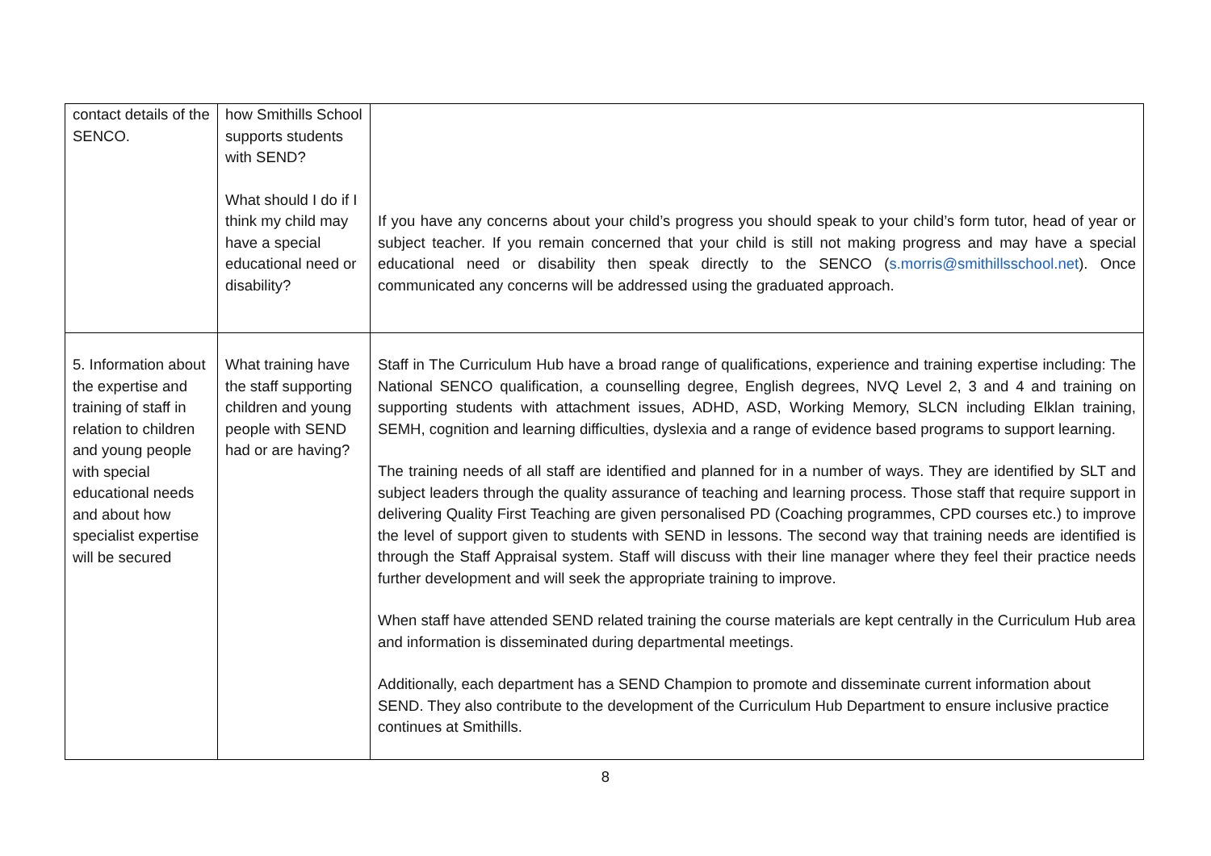| contact details of the SENCO. | how Smithills School supports students with SEND? What should I do if I think my child may have a special educational need or disability? | If you have any concerns about your child’s progress you should speak to your child’s form tutor, head of year or subject teacher. If you remain concerned that your child is still not making progress and may have a special educational need or disability then speak directly to the SENCO ( s.morris@smithillsschool.net ). Once communicated any concerns will be addressed using the graduated approach. |
| 5. Information about the expertise and training of staff in relation to children and young people with special educational needs and about how specialist expertise will be secured | What training have the staff supporting children and young people with SEND had or are having? | Staff in The Curriculum Hub have a broad range of qualifications, experience and training expertise including: The National SENCO qualification, a counselling degree, English degrees, NVQ Level 2, 3 and 4 and training on supporting students with attachment issues, ADHD, ASD, Working Memory, SLCN including Elklan training, SEMH, cognition and learning difficulties, dyslexia and a range of evidence based programs to support learning. The training needs of all staff are identified and planned for in a number of ways. They are identified by SLT and subject leaders through the quality assurance of teaching and learning process. Those staff that require support in delivering Quality First Teaching are given personalised PD (Coaching programmes, CPD courses etc.) to improve the level of support given to students with SEND in lessons. The second way that training needs are identified is through the Staff Appraisal system. Staff will discuss with their line manager where they feel their practice needs further development and will seek the appropriate training to improve. When staff have attended SEND related training the course materials are kept centrally in the Curriculum Hub area and information is disseminated during departmental meetings. Additionally, each department has a SEND Champion to promote and disseminate current information about SEND. They also contribute to the development of the Curriculum Hub Department to ensure inclusive practice continues at Smithills. |
8